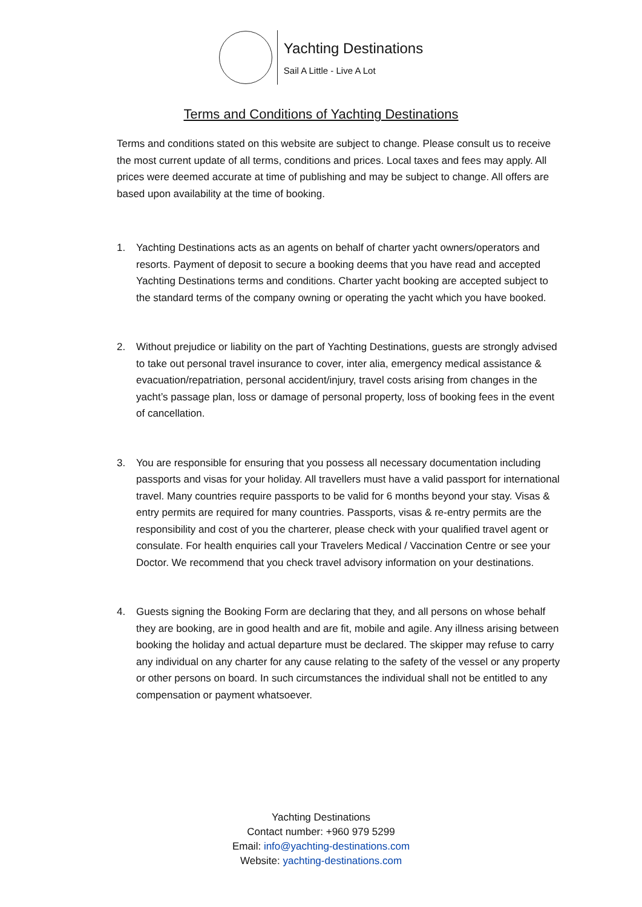Yachting Destinations
Sail A Little - Live A Lot
Terms and Conditions of Yachting Destinations
Terms and conditions stated on this website are subject to change. Please consult us to receive the most current update of all terms, conditions and prices. Local taxes and fees may apply. All prices were deemed accurate at time of publishing and may be subject to change. All offers are based upon availability at the time of booking.
1. Yachting Destinations acts as an agents on behalf of charter yacht owners/operators and resorts. Payment of deposit to secure a booking deems that you have read and accepted Yachting Destinations terms and conditions. Charter yacht booking are accepted subject to the standard terms of the company owning or operating the yacht which you have booked.
2. Without prejudice or liability on the part of Yachting Destinations, guests are strongly advised to take out personal travel insurance to cover, inter alia, emergency medical assistance & evacuation/repatriation, personal accident/injury, travel costs arising from changes in the yacht’s passage plan, loss or damage of personal property, loss of booking fees in the event of cancellation.
3. You are responsible for ensuring that you possess all necessary documentation including passports and visas for your holiday. All travellers must have a valid passport for international travel. Many countries require passports to be valid for 6 months beyond your stay. Visas & entry permits are required for many countries. Passports, visas & re-entry permits are the responsibility and cost of you the charterer, please check with your qualified travel agent or consulate. For health enquiries call your Travelers Medical / Vaccination Centre or see your Doctor. We recommend that you check travel advisory information on your destinations.
4. Guests signing the Booking Form are declaring that they, and all persons on whose behalf they are booking, are in good health and are fit, mobile and agile. Any illness arising between booking the holiday and actual departure must be declared. The skipper may refuse to carry any individual on any charter for any cause relating to the safety of the vessel or any property or other persons on board. In such circumstances the individual shall not be entitled to any compensation or payment whatsoever.
Yachting Destinations
Contact number: +960 979 5299
Email: info@yachting-destinations.com
Website: yachting-destinations.com